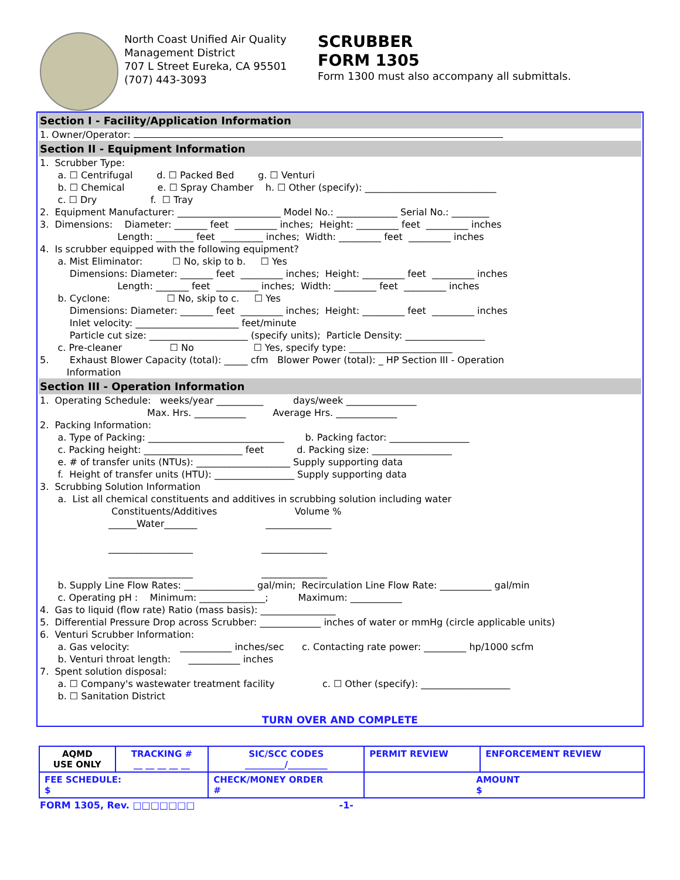North Coast Unified Air Quality Management District
707 L Street Eureka, CA 95501
(707) 443-3093
SCRUBBER
FORM 1305
Form 1300 must also accompany all submittals.
Section I - Facility/Application Information
1. Owner/Operator:
Section II - Equipment Information
1.  Scrubber Type:
      a. ☐ Centrifugal        d. ☐ Packed Bed        g. ☐ Venturi
      b. ☐ Chemical           e. ☐ Spray Chamber    h. ☐ Other (specify): ____________________________
      c. ☐ Dry                  f.  ☐ Tray
2.  Equipment Manufacturer: ______________________ Model No.: _____________ Serial No.: ________
3.  Dimensions:    Diameter: _______ feet  _________ inches;  Height: _________ feet  _________ inches
                          Length: ________ feet  _________ inches;  Width: _________ feet  _________ inches
4.  Is scrubber equipped with the following equipment?
      a. Mist Eliminator:          ☐ No, skip to b.     ☐ Yes
          Dimensions: Diameter: _______ feet  _________ inches;  Height: _________ feet  _________ inches
                          Length: _______ feet  _________ inches;  Width: _________ feet  _________ inches
      b. Cyclone:                   ☐ No, skip to c.     ☐ Yes
          Dimensions: Diameter: _______ feet  _________ inches;  Height: _________ feet  _________ inches
          Inlet velocity: ______________________ feet/minute
          Particle cut size: _____________________ (specify units);  Particle Density: _________________
      c. Pre-cleaner                ☐ No                    ☐ Yes, specify type: ______________________
5.       Exhaust Blower Capacity (total): _____ cfm   Blower Power (total): _ HP Section III - Operation
         Information
Section III - Operation Information
1.  Operating Schedule:   weeks/year __________          days/week _______________
                                    Max. Hrs. ___________         Average Hrs. _____________
2.  Packing Information:
      a. Type of Packing: _____________________________       b. Packing factor: _________________
      c. Packing height: _____________________ feet           d. Packing size: _________________
      e. # of transfer units (NTUs): ____________________ Supply supporting data
      f.  Height of transfer units (HTU): _________________ Supply supporting data
3.  Scrubbing Solution Information
      a.  List all chemical constituents and additives in scrubbing solution including water
                        Constituents/Additives                          Volume %
                       ______Water_______                       ______________

                       __________________                       ______________

                       __________________                       ______________
      b. Supply Line Flow Rates: _______________ gal/min;  Recirculation Line Flow Rate: ___________ gal/min
      c. Operating pH :    Minimum: ______________;          Maximum: ___________
4.  Gas to liquid (flow rate) Ratio (mass basis): ________________
5.  Differential Pressure Drop across Scrubber: _____________ inches of water or mmHg (circle applicable units)
6.  Venturi Scrubber Information:
      a. Gas velocity:                 ___________ inches/sec      c. Contacting rate power: _________ hp/1000 scfm
      b. Venturi throat length:      ___________ inches
7.  Spent solution disposal:
      a. ☐ Company's wastewater treatment facility                c. ☐ Other (specify): ___________________
      b. ☐ Sanitation District
TURN OVER AND COMPLETE
| AQMD USE ONLY | TRACKING # __ __ __ __ __ | SIC/SCC CODES _________/_________ | PERMIT REVIEW | ENFORCEMENT REVIEW |
| FEE SCHEDULE: $ | | CHECK/MONEY ORDER # | AMOUNT $ | |
FORM 1305, Rev. □□□□□□□ -1-